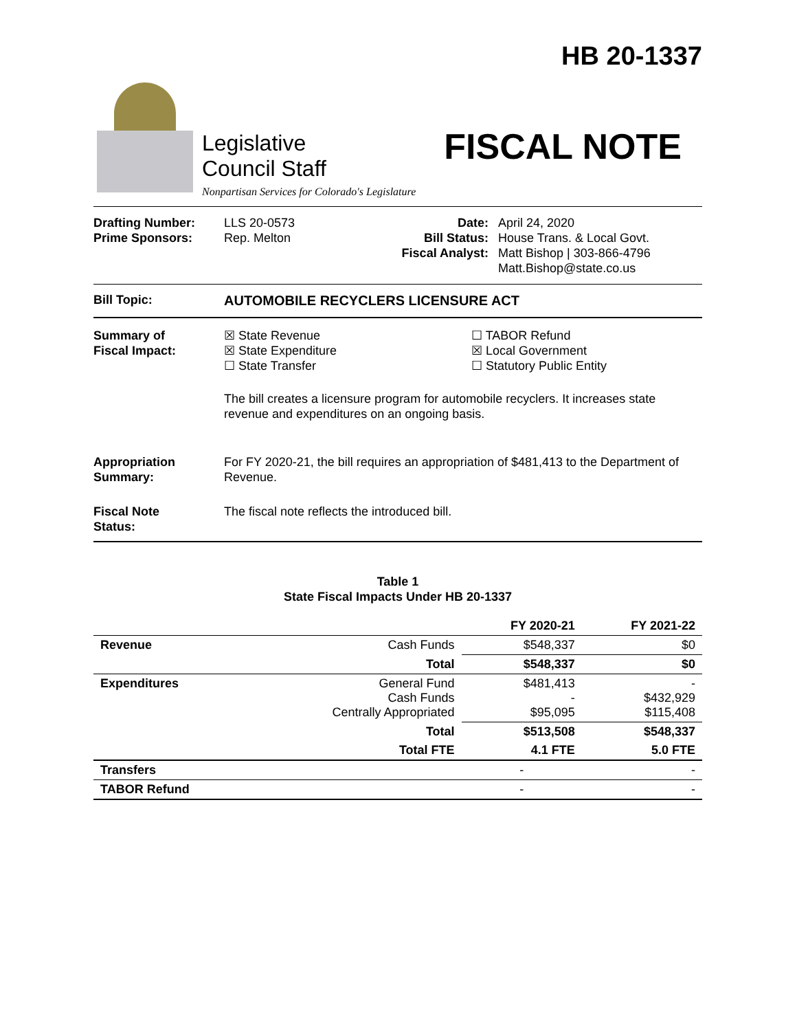Legislative
Council Staff
Nonpartisan Services for Colorado's Legislature
HB 20-1337
FISCAL NOTE
Drafting Number:
Prime Sponsors:
LLS 20-0573
Rep. Melton
Date:
Bill Status:
Fiscal Analyst:
April 24, 2020
House Trans. & Local Govt.
Matt Bishop | 303-866-4796
Matt.Bishop@state.co.us
Bill Topic: AUTOMOBILE RECYCLERS LICENSURE ACT
Summary of
Fiscal Impact:
☒ State Revenue
☒ State Expenditure
☐ State Transfer
☐ TABOR Refund
☒ Local Government
☐ Statutory Public Entity
The bill creates a licensure program for automobile recyclers. It increases state revenue and expenditures on an ongoing basis.
Appropriation
Summary:
For FY 2020-21, the bill requires an appropriation of $481,413 to the Department of Revenue.
Fiscal Note
Status:
The fiscal note reflects the introduced bill.
Table 1
State Fiscal Impacts Under HB 20-1337
| | | FY 2020-21 | FY 2021-22 |
| --- | --- | --- | --- |
| Revenue | Cash Funds | $548,337 | $0 |
| | Total | $548,337 | $0 |
| Expenditures | General Fund Cash Funds Centrally Appropriated | $481,413 - $95,095 | - $432,929 $115,408 |
| | Total | $513,508 | $548,337 |
| | Total FTE | 4.1 FTE | 5.0 FTE |
| Transfers | | - | - |
| TABOR Refund | | - | - |